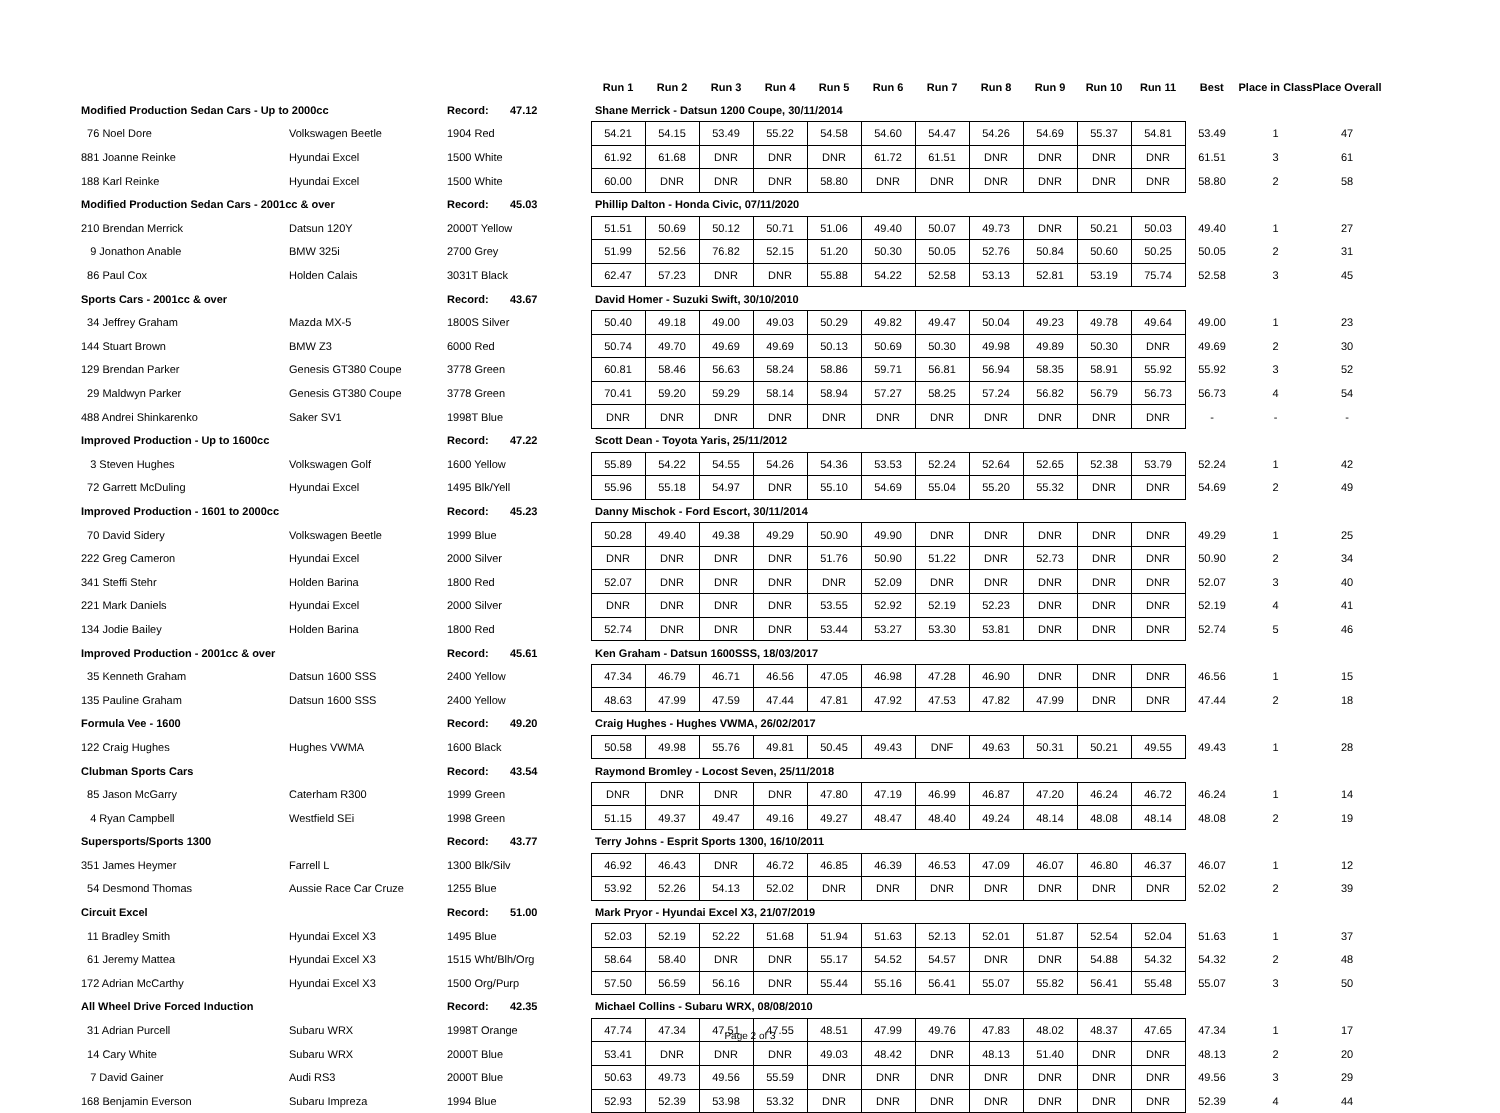| | | | Run 1 | Run 2 | Run 3 | Run 4 | Run 5 | Run 6 | Run 7 | Run 8 | Run 9 | Run 10 | Run 11 | Best | Place in Class | Place Overall |
| --- | --- | --- | --- | --- | --- | --- | --- | --- | --- | --- | --- | --- | --- | --- | --- | --- |
| Modified Production Sedan Cars - Up to 2000cc | | Record: 47.12 | Shane Merrick - Datsun 1200 Coupe, 30/11/2014 | | | | | | | | | | | | | |
| 76 Noel Dore | Volkswagen Beetle | 1904 Red | 54.21 | 54.15 | 53.49 | 55.22 | 54.58 | 54.60 | 54.47 | 54.26 | 54.69 | 55.37 | 54.81 | 53.49 | 1 | 47 |
| 881 Joanne Reinke | Hyundai Excel | 1500 White | 61.92 | 61.68 | DNR | DNR | DNR | 61.72 | 61.51 | DNR | DNR | DNR | DNR | 61.51 | 3 | 61 |
| 188 Karl Reinke | Hyundai Excel | 1500 White | 60.00 | DNR | DNR | DNR | 58.80 | DNR | DNR | DNR | DNR | DNR | DNR | 58.80 | 2 | 58 |
| Modified Production Sedan Cars - 2001cc & over | | Record: 45.03 | Phillip Dalton - Honda Civic, 07/11/2020 | | | | | | | | | | | | | |
| 210 Brendan Merrick | Datsun 120Y | 2000T Yellow | 51.51 | 50.69 | 50.12 | 50.71 | 51.06 | 49.40 | 50.07 | 49.73 | DNR | 50.21 | 50.03 | 49.40 | 1 | 27 |
| 9 Jonathon Anable | BMW 325i | 2700 Grey | 51.99 | 52.56 | 76.82 | 52.15 | 51.20 | 50.30 | 50.05 | 52.76 | 50.84 | 50.60 | 50.25 | 50.05 | 2 | 31 |
| 86 Paul Cox | Holden Calais | 3031T Black | 62.47 | 57.23 | DNR | DNR | 55.88 | 54.22 | 52.58 | 53.13 | 52.81 | 53.19 | 75.74 | 52.58 | 3 | 45 |
| Sports Cars - 2001cc & over | | Record: 43.67 | David Homer - Suzuki Swift, 30/10/2010 | | | | | | | | | | | | | |
| 34 Jeffrey Graham | Mazda MX-5 | 1800S Silver | 50.40 | 49.18 | 49.00 | 49.03 | 50.29 | 49.82 | 49.47 | 50.04 | 49.23 | 49.78 | 49.64 | 49.00 | 1 | 23 |
| 144 Stuart Brown | BMW Z3 | 6000 Red | 50.74 | 49.70 | 49.69 | 49.69 | 50.13 | 50.69 | 50.30 | 49.98 | 49.89 | 50.30 | DNR | 49.69 | 2 | 30 |
| 129 Brendan Parker | Genesis GT380 Coupe | 3778 Green | 60.81 | 58.46 | 56.63 | 58.24 | 58.86 | 59.71 | 56.81 | 56.94 | 58.35 | 58.91 | 55.92 | 55.92 | 3 | 52 |
| 29 Maldwyn Parker | Genesis GT380 Coupe | 3778 Green | 70.41 | 59.20 | 59.29 | 58.14 | 58.94 | 57.27 | 58.25 | 57.24 | 56.82 | 56.79 | 56.73 | 56.73 | 4 | 54 |
| 488 Andrei Shinkarenko | Saker SV1 | 1998T Blue | DNR | DNR | DNR | DNR | DNR | DNR | DNR | DNR | DNR | DNR | DNR | - | - | - |
| Improved Production - Up to 1600cc | | Record: 47.22 | Scott Dean - Toyota Yaris, 25/11/2012 | | | | | | | | | | | | | |
| 3 Steven Hughes | Volkswagen Golf | 1600 Yellow | 55.89 | 54.22 | 54.55 | 54.26 | 54.36 | 53.53 | 52.24 | 52.64 | 52.65 | 52.38 | 53.79 | 52.24 | 1 | 42 |
| 72 Garrett McDuling | Hyundai Excel | 1495 Blk/Yell | 55.96 | 55.18 | 54.97 | DNR | 55.10 | 54.69 | 55.04 | 55.20 | 55.32 | DNR | DNR | 54.69 | 2 | 49 |
| Improved Production - 1601 to 2000cc | | Record: 45.23 | Danny Mischok - Ford Escort, 30/11/2014 | | | | | | | | | | | | | |
| 70 David Sidery | Volkswagen Beetle | 1999 Blue | 50.28 | 49.40 | 49.38 | 49.29 | 50.90 | 49.90 | DNR | DNR | DNR | DNR | DNR | 49.29 | 1 | 25 |
| 222 Greg Cameron | Hyundai Excel | 2000 Silver | DNR | DNR | DNR | DNR | 51.76 | 50.90 | 51.22 | DNR | 52.73 | DNR | DNR | 50.90 | 2 | 34 |
| 341 Steffi Stehr | Holden Barina | 1800 Red | 52.07 | DNR | DNR | DNR | DNR | 52.09 | DNR | DNR | DNR | DNR | DNR | 52.07 | 3 | 40 |
| 221 Mark Daniels | Hyundai Excel | 2000 Silver | DNR | DNR | DNR | DNR | 53.55 | 52.92 | 52.19 | 52.23 | DNR | DNR | DNR | 52.19 | 4 | 41 |
| 134 Jodie Bailey | Holden Barina | 1800 Red | 52.74 | DNR | DNR | DNR | 53.44 | 53.27 | 53.30 | 53.81 | DNR | DNR | DNR | 52.74 | 5 | 46 |
| Improved Production - 2001cc & over | | Record: 45.61 | Ken Graham - Datsun 1600SSS, 18/03/2017 | | | | | | | | | | | | | |
| 35 Kenneth Graham | Datsun 1600 SSS | 2400 Yellow | 47.34 | 46.79 | 46.71 | 46.56 | 47.05 | 46.98 | 47.28 | 46.90 | DNR | DNR | DNR | 46.56 | 1 | 15 |
| 135 Pauline Graham | Datsun 1600 SSS | 2400 Yellow | 48.63 | 47.99 | 47.59 | 47.44 | 47.81 | 47.92 | 47.53 | 47.82 | 47.99 | DNR | DNR | 47.44 | 2 | 18 |
| Formula Vee - 1600 | | Record: 49.20 | Craig Hughes - Hughes VWMA, 26/02/2017 | | | | | | | | | | | | | |
| 122 Craig Hughes | Hughes VWMA | 1600 Black | 50.58 | 49.98 | 55.76 | 49.81 | 50.45 | 49.43 | DNF | 49.63 | 50.31 | 50.21 | 49.55 | 49.43 | 1 | 28 |
| Clubman Sports Cars | | Record: 43.54 | Raymond Bromley - Locost Seven, 25/11/2018 | | | | | | | | | | | | | |
| 85 Jason McGarry | Caterham R300 | 1999 Green | DNR | DNR | DNR | DNR | 47.80 | 47.19 | 46.99 | 46.87 | 47.20 | 46.24 | 46.72 | 46.24 | 1 | 14 |
| 4 Ryan Campbell | Westfield SEi | 1998 Green | 51.15 | 49.37 | 49.47 | 49.16 | 49.27 | 48.47 | 48.40 | 49.24 | 48.14 | 48.08 | 48.14 | 48.08 | 2 | 19 |
| Supersports/Sports 1300 | | Record: 43.77 | Terry Johns - Esprit Sports 1300, 16/10/2011 | | | | | | | | | | | | | |
| 351 James Heymer | Farrell L | 1300 Blk/Silv | 46.92 | 46.43 | DNR | 46.72 | 46.85 | 46.39 | 46.53 | 47.09 | 46.07 | 46.80 | 46.37 | 46.07 | 1 | 12 |
| 54 Desmond Thomas | Aussie Race Car Cruze | 1255 Blue | 53.92 | 52.26 | 54.13 | 52.02 | DNR | DNR | DNR | DNR | DNR | DNR | DNR | 52.02 | 2 | 39 |
| Circuit Excel | | Record: 51.00 | Mark Pryor - Hyundai Excel X3, 21/07/2019 | | | | | | | | | | | | | |
| 11 Bradley Smith | Hyundai Excel X3 | 1495 Blue | 52.03 | 52.19 | 52.22 | 51.68 | 51.94 | 51.63 | 52.13 | 52.01 | 51.87 | 52.54 | 52.04 | 51.63 | 1 | 37 |
| 61 Jeremy Mattea | Hyundai Excel X3 | 1515 Wht/Blh/Org | 58.64 | 58.40 | DNR | DNR | 55.17 | 54.52 | 54.57 | DNR | DNR | 54.88 | 54.32 | 54.32 | 2 | 48 |
| 172 Adrian McCarthy | Hyundai Excel X3 | 1500 Org/Purp | 57.50 | 56.59 | 56.16 | DNR | 55.44 | 55.16 | 56.41 | 55.07 | 55.82 | 56.41 | 55.48 | 55.07 | 3 | 50 |
| All Wheel Drive Forced Induction | | Record: 42.35 | Michael Collins - Subaru WRX, 08/08/2010 | | | | | | | | | | | | | |
| 31 Adrian Purcell | Subaru WRX | 1998T Orange | 47.74 | 47.34 | 47.51 | 47.55 | 48.51 | 47.99 | 49.76 | 47.83 | 48.02 | 48.37 | 47.65 | 47.34 | 1 | 17 |
| 14 Cary White | Subaru WRX | 2000T Blue | 53.41 | DNR | DNR | DNR | 49.03 | 48.42 | DNR | 48.13 | 51.40 | DNR | DNR | 48.13 | 2 | 20 |
| 7 David Gainer | Audi RS3 | 2000T Blue | 50.63 | 49.73 | 49.56 | 55.59 | DNR | DNR | DNR | DNR | DNR | DNR | DNR | 49.56 | 3 | 29 |
| 168 Benjamin Everson | Subaru Impreza | 1994 Blue | 52.93 | 52.39 | 53.98 | 53.32 | DNR | DNR | DNR | DNR | DNR | DNR | DNR | 52.39 | 4 | 44 |
Page 2 of 3